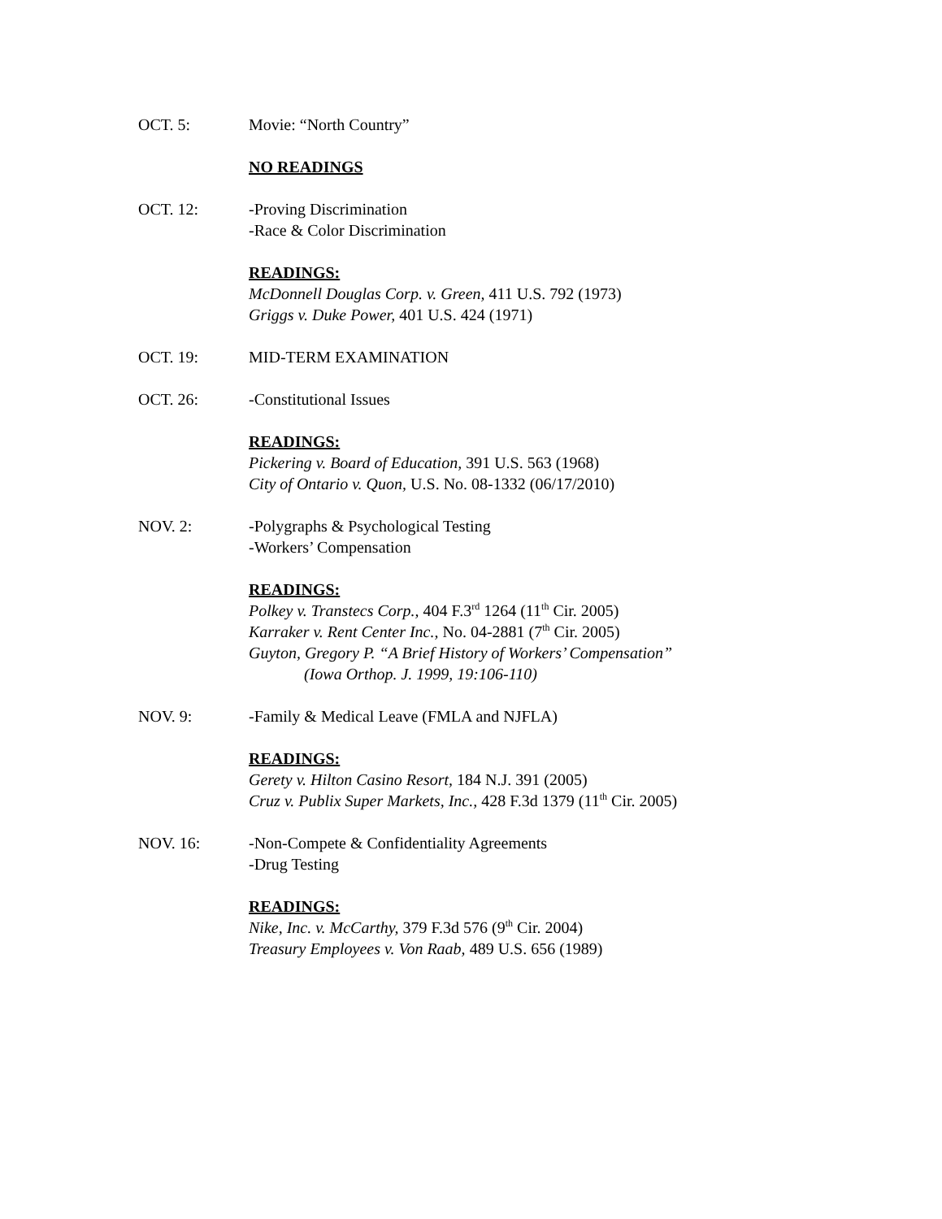OCT. 5: Movie: “North Country”
NO READINGS
OCT. 12: -Proving Discrimination
-Race & Color Discrimination
READINGS:
McDonnell Douglas Corp. v. Green, 411 U.S. 792 (1973)
Griggs v. Duke Power, 401 U.S. 424 (1971)
OCT. 19: MID-TERM EXAMINATION
OCT. 26: -Constitutional Issues
READINGS:
Pickering v. Board of Education, 391 U.S. 563 (1968)
City of Ontario v. Quon, U.S. No. 08-1332 (06/17/2010)
NOV. 2: -Polygraphs & Psychological Testing
-Workers’ Compensation
READINGS:
Polkey v. Transtecs Corp., 404 F.3<sup>rd</sup> 1264 (11<sup>th</sup> Cir. 2005)
Karraker v. Rent Center Inc., No. 04-2881 (7<sup>th</sup> Cir. 2005)
Guyton, Gregory P. “A Brief History of Workers’ Compensation”
(Iowa Orthop. J. 1999, 19:106-110)
NOV. 9: -Family & Medical Leave (FMLA and NJFLA)
READINGS:
Gerety v. Hilton Casino Resort, 184 N.J. 391 (2005)
Cruz v. Publix Super Markets, Inc., 428 F.3d 1379 (11<sup>th</sup> Cir. 2005)
NOV. 16: -Non-Compete & Confidentiality Agreements
-Drug Testing
READINGS:
Nike, Inc. v. McCarthy, 379 F.3d 576 (9<sup>th</sup> Cir. 2004)
Treasury Employees v. Von Raab, 489 U.S. 656 (1989)